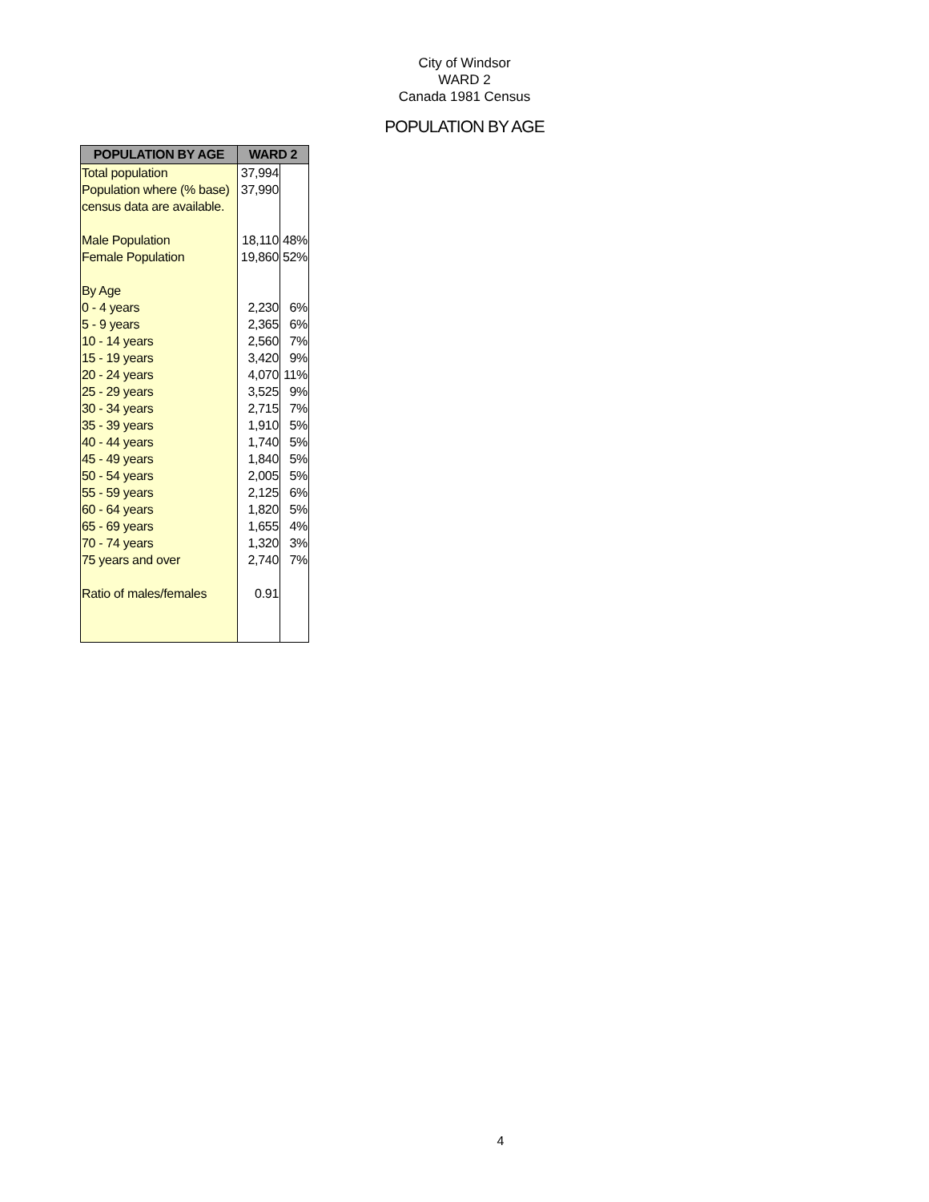City of Windsor
WARD 2
Canada 1981 Census
POPULATION BY AGE
| POPULATION BY AGE | WARD 2 | |
| --- | --- | --- |
| Total population | 37,994 | |
| Population where (% base) | 37,990 | |
| census data are available. | | |
| Male Population | 18,110 | 48% |
| Female Population | 19,860 | 52% |
| By Age | | |
| 0 - 4 years | 2,230 | 6% |
| 5 - 9 years | 2,365 | 6% |
| 10 - 14 years | 2,560 | 7% |
| 15 - 19 years | 3,420 | 9% |
| 20 - 24 years | 4,070 | 11% |
| 25 - 29 years | 3,525 | 9% |
| 30 - 34 years | 2,715 | 7% |
| 35 - 39 years | 1,910 | 5% |
| 40 - 44 years | 1,740 | 5% |
| 45 - 49 years | 1,840 | 5% |
| 50 - 54 years | 2,005 | 5% |
| 55 - 59 years | 2,125 | 6% |
| 60 - 64 years | 1,820 | 5% |
| 65 - 69 years | 1,655 | 4% |
| 70 - 74 years | 1,320 | 3% |
| 75 years and over | 2,740 | 7% |
| Ratio of males/females | 0.91 | |
4